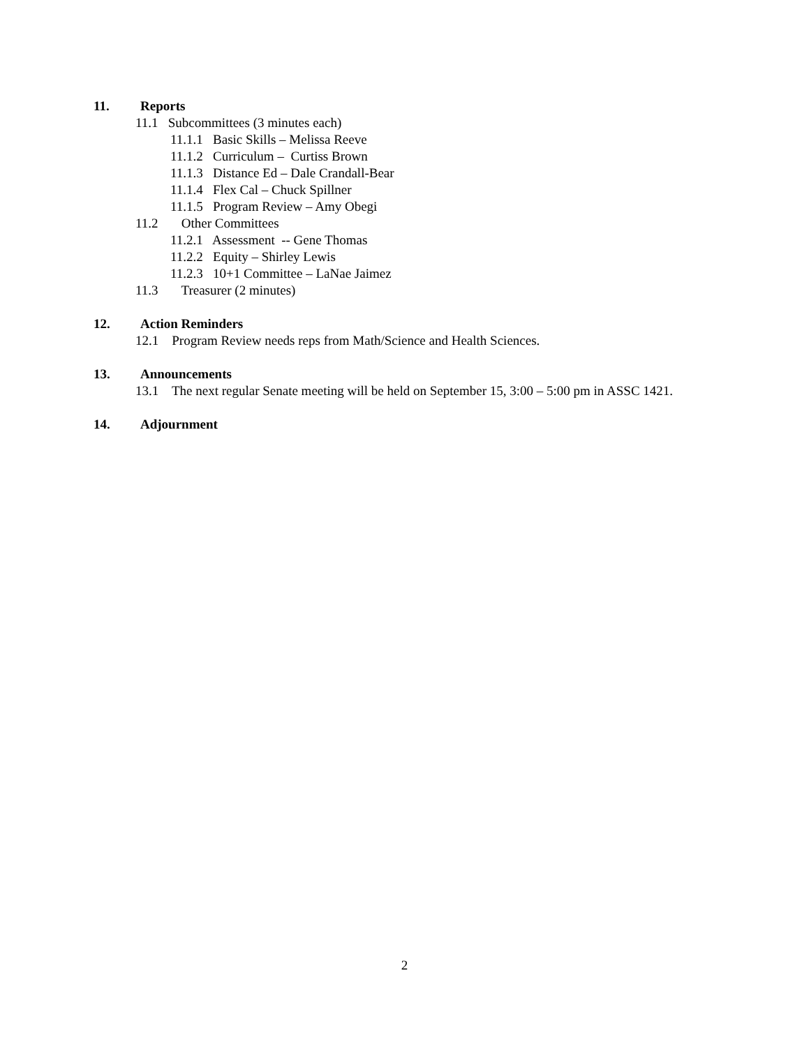11. Reports
11.1 Subcommittees (3 minutes each)
11.1.1 Basic Skills – Melissa Reeve
11.1.2 Curriculum – Curtiss Brown
11.1.3 Distance Ed – Dale Crandall-Bear
11.1.4 Flex Cal – Chuck Spillner
11.1.5 Program Review – Amy Obegi
11.2 Other Committees
11.2.1 Assessment -- Gene Thomas
11.2.2 Equity – Shirley Lewis
11.2.3 10+1 Committee – LaNae Jaimez
11.3 Treasurer (2 minutes)
12. Action Reminders
12.1 Program Review needs reps from Math/Science and Health Sciences.
13. Announcements
13.1 The next regular Senate meeting will be held on September 15, 3:00 – 5:00 pm in ASSC 1421.
14. Adjournment
2